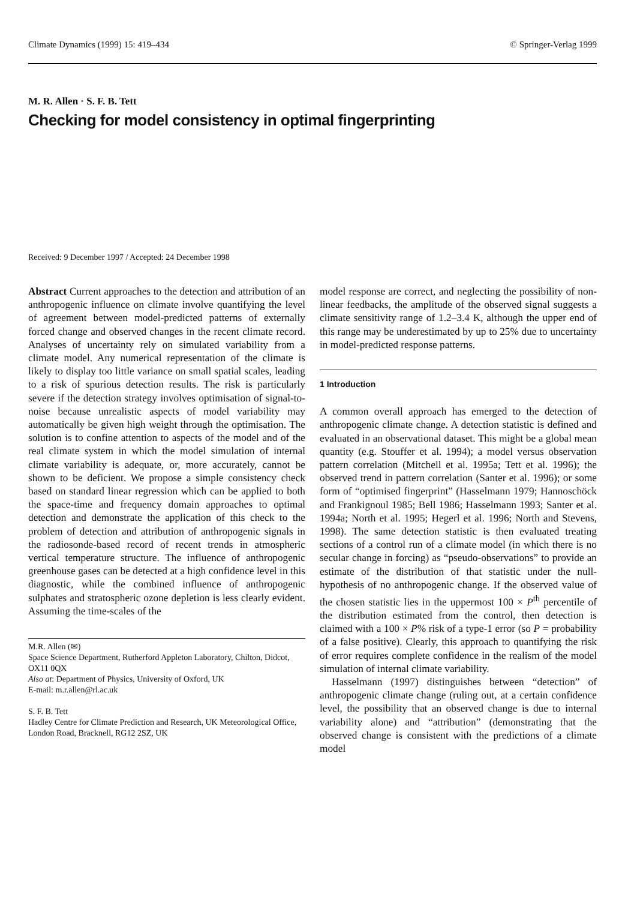Climate Dynamics (1999) 15: 419–434 © Springer-Verlag 1999
M. R. Allen · S. F. B. Tett
Checking for model consistency in optimal fingerprinting
Received: 9 December 1997 / Accepted: 24 December 1998
Abstract Current approaches to the detection and attribution of an anthropogenic influence on climate involve quantifying the level of agreement between model-predicted patterns of externally forced change and observed changes in the recent climate record. Analyses of uncertainty rely on simulated variability from a climate model. Any numerical representation of the climate is likely to display too little variance on small spatial scales, leading to a risk of spurious detection results. The risk is particularly severe if the detection strategy involves optimisation of signal-to-noise because unrealistic aspects of model variability may automatically be given high weight through the optimisation. The solution is to confine attention to aspects of the model and of the real climate system in which the model simulation of internal climate variability is adequate, or, more accurately, cannot be shown to be deficient. We propose a simple consistency check based on standard linear regression which can be applied to both the space-time and frequency domain approaches to optimal detection and demonstrate the application of this check to the problem of detection and attribution of anthropogenic signals in the radiosonde-based record of recent trends in atmospheric vertical temperature structure. The influence of anthropogenic greenhouse gases can be detected at a high confidence level in this diagnostic, while the combined influence of anthropogenic sulphates and stratospheric ozone depletion is less clearly evident. Assuming the time-scales of the
M.R. Allen (✉)
Space Science Department, Rutherford Appleton Laboratory, Chilton, Didcot, OX11 0QX
Also at: Department of Physics, University of Oxford, UK
E-mail: m.r.allen@rl.ac.uk
S. F. B. Tett
Hadley Centre for Climate Prediction and Research, UK Meteorological Office, London Road, Bracknell, RG12 2SZ, UK
model response are correct, and neglecting the possibility of non-linear feedbacks, the amplitude of the observed signal suggests a climate sensitivity range of 1.2–3.4 K, although the upper end of this range may be underestimated by up to 25% due to uncertainty in model-predicted response patterns.
1 Introduction
A common overall approach has emerged to the detection of anthropogenic climate change. A detection statistic is defined and evaluated in an observational dataset. This might be a global mean quantity (e.g. Stouffer et al. 1994); a model versus observation pattern correlation (Mitchell et al. 1995a; Tett et al. 1996); the observed trend in pattern correlation (Santer et al. 1996); or some form of “optimised fingerprint” (Hasselmann 1979; Hannoschöck and Frankignoul 1985; Bell 1986; Hasselmann 1993; Santer et al. 1994a; North et al. 1995; Hegerl et al. 1996; North and Stevens, 1998). The same detection statistic is then evaluated treating sections of a control run of a climate model (in which there is no secular change in forcing) as “pseudo-observations” to provide an estimate of the distribution of that statistic under the null-hypothesis of no anthropogenic change. If the observed value of the chosen statistic lies in the uppermost 100 × P<sup>th</sup> percentile of the distribution estimated from the control, then detection is claimed with a 100 × P% risk of a type-1 error (so P = probability of a false positive). Clearly, this approach to quantifying the risk of error requires complete confidence in the realism of the model simulation of internal climate variability.
Hasselmann (1997) distinguishes between “detection” of anthropogenic climate change (ruling out, at a certain confidence level, the possibility that an observed change is due to internal variability alone) and “attribution” (demonstrating that the observed change is consistent with the predictions of a climate model